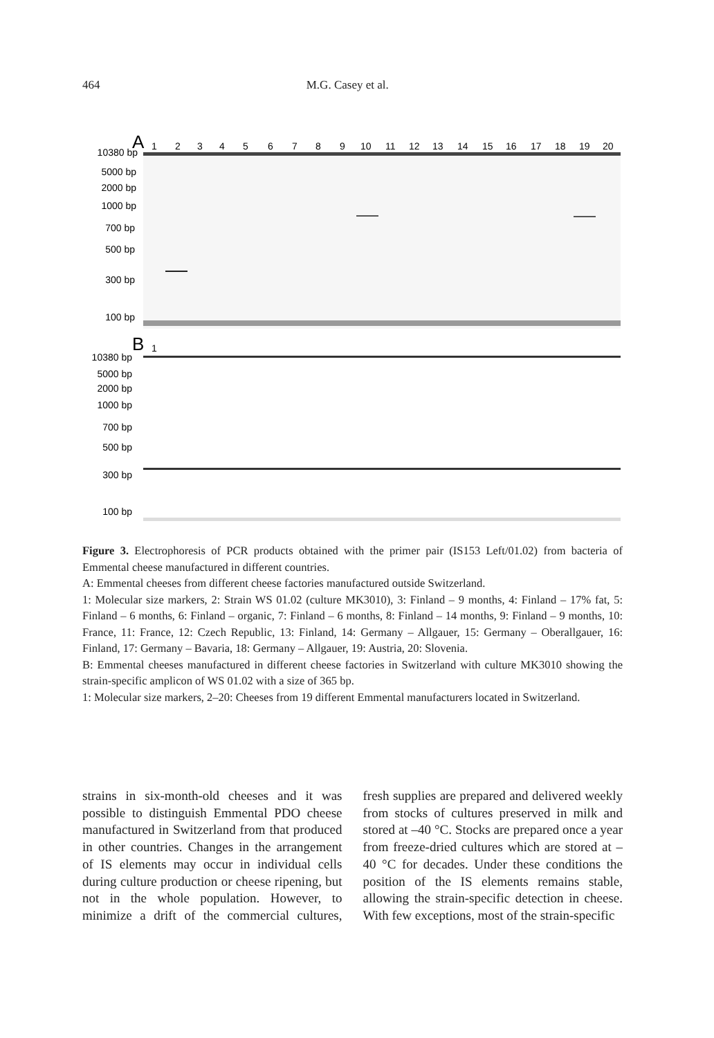464 M.G. Casey et al.
A
1
2
3
4
5
6
7
8
9
10
11
12
13
14
15
16
17
18
19
20
10380 bp
5000 bp
2000 bp
1000 bp
700 bp
500 bp
300 bp
100 bp
B
1
10380 bp
5000 bp
2000 bp
1000 bp
700 bp
500 bp
300 bp
100 bp
Figure 3. Electrophoresis of PCR products obtained with the primer pair (IS153 Left/01.02) from bacteria of Emmental cheese manufactured in different countries.
A: Emmental cheeses from different cheese factories manufactured outside Switzerland.
1: Molecular size markers, 2: Strain WS 01.02 (culture MK3010), 3: Finland – 9 months, 4: Finland – 17% fat, 5: Finland – 6 months, 6: Finland – organic, 7: Finland – 6 months, 8: Finland – 14 months, 9: Finland – 9 months, 10: France, 11: France, 12: Czech Republic, 13: Finland, 14: Germany – Allgauer, 15: Germany – Oberallgauer, 16: Finland, 17: Germany – Bavaria, 18: Germany – Allgauer, 19: Austria, 20: Slovenia.
B: Emmental cheeses manufactured in different cheese factories in Switzerland with culture MK3010 showing the strain-specific amplicon of WS 01.02 with a size of 365 bp.
1: Molecular size markers, 2–20: Cheeses from 19 different Emmental manufacturers located in Switzerland.
strains in six-month-old cheeses and it was possible to distinguish Emmental PDO cheese manufactured in Switzerland from that produced in other countries. Changes in the arrangement of IS elements may occur in individual cells during culture production or cheese ripening, but not in the whole population. However, to minimize a drift of the commercial cultures, fresh supplies are prepared and delivered weekly from stocks of cultures preserved in milk and stored at –40 °C. Stocks are prepared once a year from freeze-dried cultures which are stored at –40 °C for decades. Under these conditions the position of the IS elements remains stable, allowing the strain-specific detection in cheese. With few exceptions, most of the strain-specific